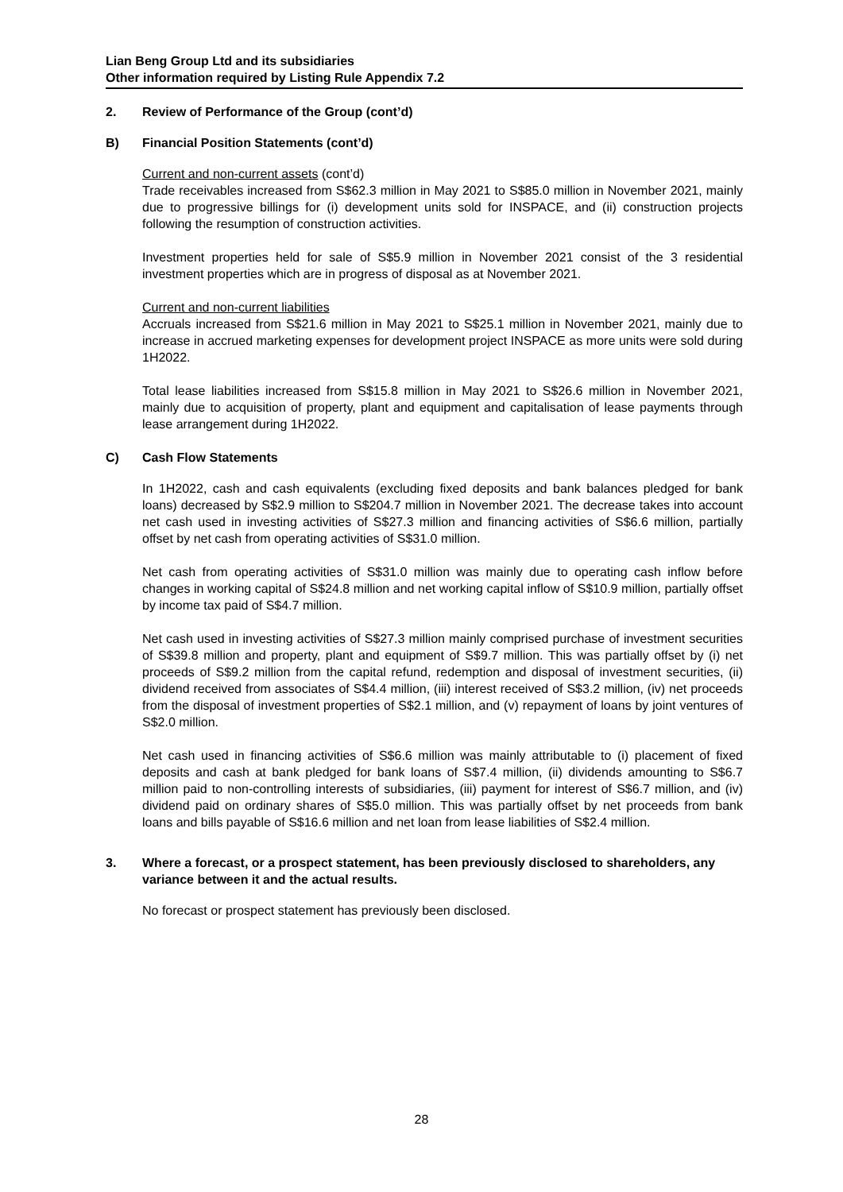Lian Beng Group Ltd and its subsidiaries
Other information required by Listing Rule Appendix 7.2
2. Review of Performance of the Group (cont’d)
B) Financial Position Statements (cont’d)
Current and non-current assets (cont’d)
Trade receivables increased from S$62.3 million in May 2021 to S$85.0 million in November 2021, mainly due to progressive billings for (i) development units sold for INSPACE, and (ii) construction projects following the resumption of construction activities.
Investment properties held for sale of S$5.9 million in November 2021 consist of the 3 residential investment properties which are in progress of disposal as at November 2021.
Current and non-current liabilities
Accruals increased from S$21.6 million in May 2021 to S$25.1 million in November 2021, mainly due to increase in accrued marketing expenses for development project INSPACE as more units were sold during 1H2022.
Total lease liabilities increased from S$15.8 million in May 2021 to S$26.6 million in November 2021, mainly due to acquisition of property, plant and equipment and capitalisation of lease payments through lease arrangement during 1H2022.
C) Cash Flow Statements
In 1H2022, cash and cash equivalents (excluding fixed deposits and bank balances pledged for bank loans) decreased by S$2.9 million to S$204.7 million in November 2021. The decrease takes into account net cash used in investing activities of S$27.3 million and financing activities of S$6.6 million, partially offset by net cash from operating activities of S$31.0 million.
Net cash from operating activities of S$31.0 million was mainly due to operating cash inflow before changes in working capital of S$24.8 million and net working capital inflow of S$10.9 million, partially offset by income tax paid of S$4.7 million.
Net cash used in investing activities of S$27.3 million mainly comprised purchase of investment securities of S$39.8 million and property, plant and equipment of S$9.7 million. This was partially offset by (i) net proceeds of S$9.2 million from the capital refund, redemption and disposal of investment securities, (ii) dividend received from associates of S$4.4 million, (iii) interest received of S$3.2 million, (iv) net proceeds from the disposal of investment properties of S$2.1 million, and (v) repayment of loans by joint ventures of S$2.0 million.
Net cash used in financing activities of S$6.6 million was mainly attributable to (i) placement of fixed deposits and cash at bank pledged for bank loans of S$7.4 million, (ii) dividends amounting to S$6.7 million paid to non-controlling interests of subsidiaries, (iii) payment for interest of S$6.7 million, and (iv) dividend paid on ordinary shares of S$5.0 million. This was partially offset by net proceeds from bank loans and bills payable of S$16.6 million and net loan from lease liabilities of S$2.4 million.
3. Where a forecast, or a prospect statement, has been previously disclosed to shareholders, any variance between it and the actual results.
No forecast or prospect statement has previously been disclosed.
28